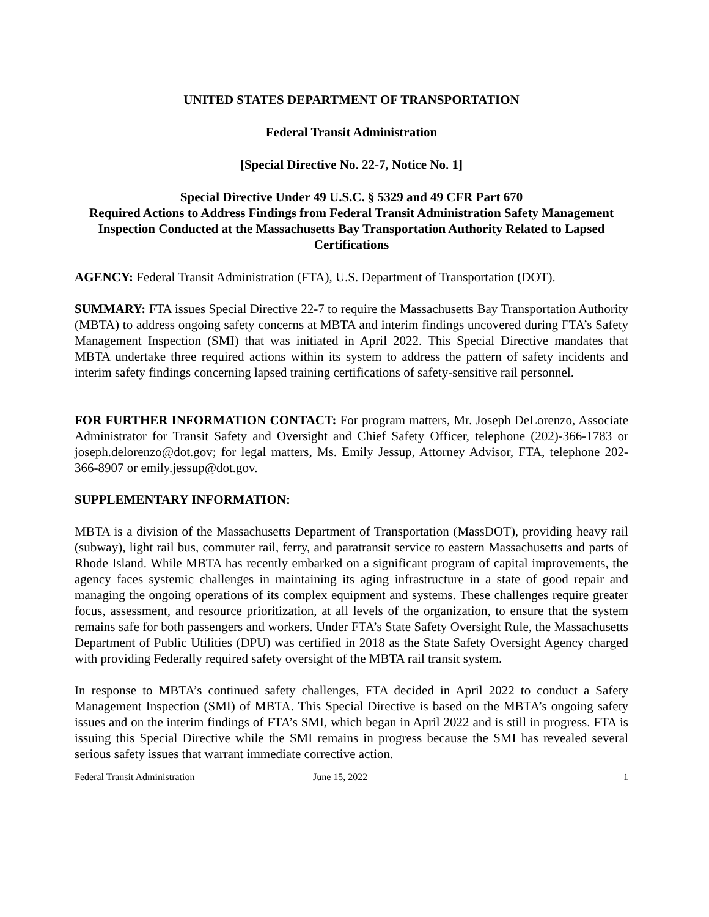UNITED STATES DEPARTMENT OF TRANSPORTATION
Federal Transit Administration
[Special Directive No. 22-7, Notice No. 1]
Special Directive Under 49 U.S.C. § 5329 and 49 CFR Part 670
Required Actions to Address Findings from Federal Transit Administration Safety Management Inspection Conducted at the Massachusetts Bay Transportation Authority Related to Lapsed Certifications
AGENCY: Federal Transit Administration (FTA), U.S. Department of Transportation (DOT).
SUMMARY: FTA issues Special Directive 22-7 to require the Massachusetts Bay Transportation Authority (MBTA) to address ongoing safety concerns at MBTA and interim findings uncovered during FTA’s Safety Management Inspection (SMI) that was initiated in April 2022. This Special Directive mandates that MBTA undertake three required actions within its system to address the pattern of safety incidents and interim safety findings concerning lapsed training certifications of safety-sensitive rail personnel.
FOR FURTHER INFORMATION CONTACT: For program matters, Mr. Joseph DeLorenzo, Associate Administrator for Transit Safety and Oversight and Chief Safety Officer, telephone (202)-366-1783 or joseph.delorenzo@dot.gov; for legal matters, Ms. Emily Jessup, Attorney Advisor, FTA, telephone 202-366-8907 or emily.jessup@dot.gov.
SUPPLEMENTARY INFORMATION:
MBTA is a division of the Massachusetts Department of Transportation (MassDOT), providing heavy rail (subway), light rail bus, commuter rail, ferry, and paratransit service to eastern Massachusetts and parts of Rhode Island. While MBTA has recently embarked on a significant program of capital improvements, the agency faces systemic challenges in maintaining its aging infrastructure in a state of good repair and managing the ongoing operations of its complex equipment and systems. These challenges require greater focus, assessment, and resource prioritization, at all levels of the organization, to ensure that the system remains safe for both passengers and workers. Under FTA’s State Safety Oversight Rule, the Massachusetts Department of Public Utilities (DPU) was certified in 2018 as the State Safety Oversight Agency charged with providing Federally required safety oversight of the MBTA rail transit system.
In response to MBTA’s continued safety challenges, FTA decided in April 2022 to conduct a Safety Management Inspection (SMI) of MBTA. This Special Directive is based on the MBTA’s ongoing safety issues and on the interim findings of FTA’s SMI, which began in April 2022 and is still in progress. FTA is issuing this Special Directive while the SMI remains in progress because the SMI has revealed several serious safety issues that warrant immediate corrective action.
Federal Transit Administration June 15, 2022 1